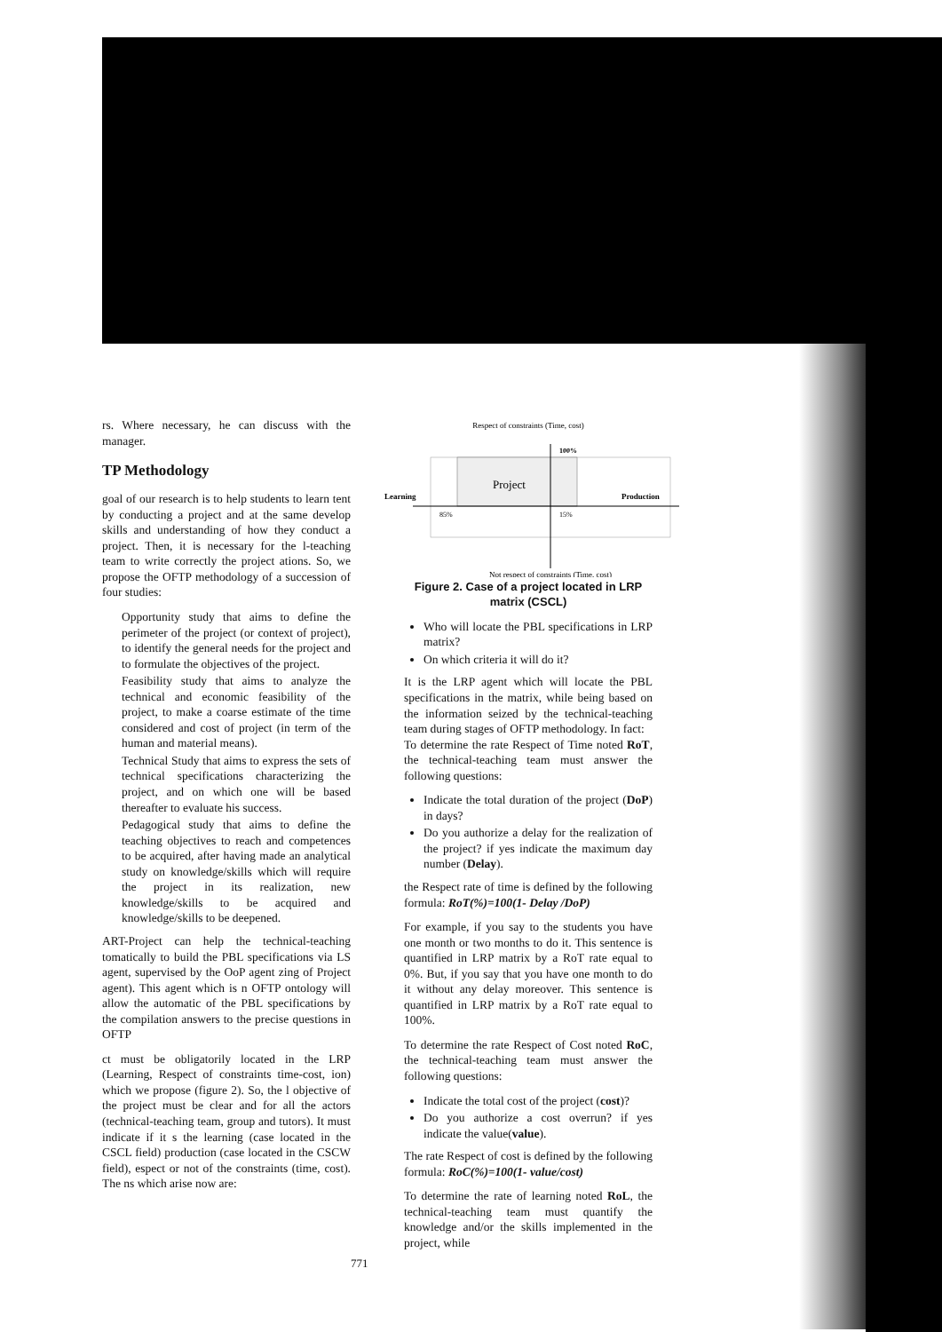rs. Where necessary, he can discuss with the manager.
TP Methodology
goal of our research is to help students to learn tent by conducting a project and at the same develop skills and understanding of how they conduct a project. Then, it is necessary for the l-teaching team to write correctly the project ations. So, we propose the OFTP methodology of a succession of four studies:
Opportunity study that aims to define the perimeter of the project (or context of project), to identify the general needs for the project and to formulate the objectives of the project.
Feasibility study that aims to analyze the technical and economic feasibility of the project, to make a coarse estimate of the time considered and cost of project (in term of the human and material means).
Technical Study that aims to express the sets of technical specifications characterizing the project, and on which one will be based thereafter to evaluate his success.
Pedagogical study that aims to define the teaching objectives to reach and competences to be acquired, after having made an analytical study on knowledge/skills which will require the project in its realization, new knowledge/skills to be acquired and knowledge/skills to be deepened.
ART-Project can help the technical-teaching tomatically to build the PBL specifications via LS agent, supervised by the OoP agent zing of Project agent). This agent which is n OFTP ontology will allow the automatic of the PBL specifications by the compilation answers to the precise questions in OFTP
ct must be obligatorily located in the LRP (Learning, Respect of constraints time-cost, ion) which we propose (figure 2). So, the l objective of the project must be clear and for all the actors (technical-teaching team, group and tutors). It must indicate if it s the learning (case located in the CSCL field) production (case located in the CSCW field), espect or not of the constraints (time, cost). The ns which arise now are:
Respect of constraints (Time, cost)
Project
100%
Learning
Production
85%
15%
Not respect of constraints (Time, cost)
Figure 2. Case of a project located in LRP matrix (CSCL)
Who will locate the PBL specifications in LRP matrix?
On which criteria it will do it?
It is the LRP agent which will locate the PBL specifications in the matrix, while being based on the information seized by the technical-teaching team during stages of OFTP methodology. In fact:
To determine the rate Respect of Time noted RoT, the technical-teaching team must answer the following questions:
Indicate the total duration of the project (DoP) in days?
Do you authorize a delay for the realization of the project? if yes indicate the maximum day number (Delay).
the Respect rate of time is defined by the following formula: RoT(%)=100(1- Delay /DoP)
For example, if you say to the students you have one month or two months to do it. This sentence is quantified in LRP matrix by a RoT rate equal to 0%. But, if you say that you have one month to do it without any delay moreover. This sentence is quantified in LRP matrix by a RoT rate equal to 100%.
To determine the rate Respect of Cost noted RoC, the technical-teaching team must answer the following questions:
Indicate the total cost of the project (cost)?
Do you authorize a cost overrun? if yes indicate the value(value).
The rate Respect of cost is defined by the following formula: RoC(%)=100(1- value/cost)
To determine the rate of learning noted RoL, the technical-teaching team must quantify the knowledge and/or the skills implemented in the project, while
771